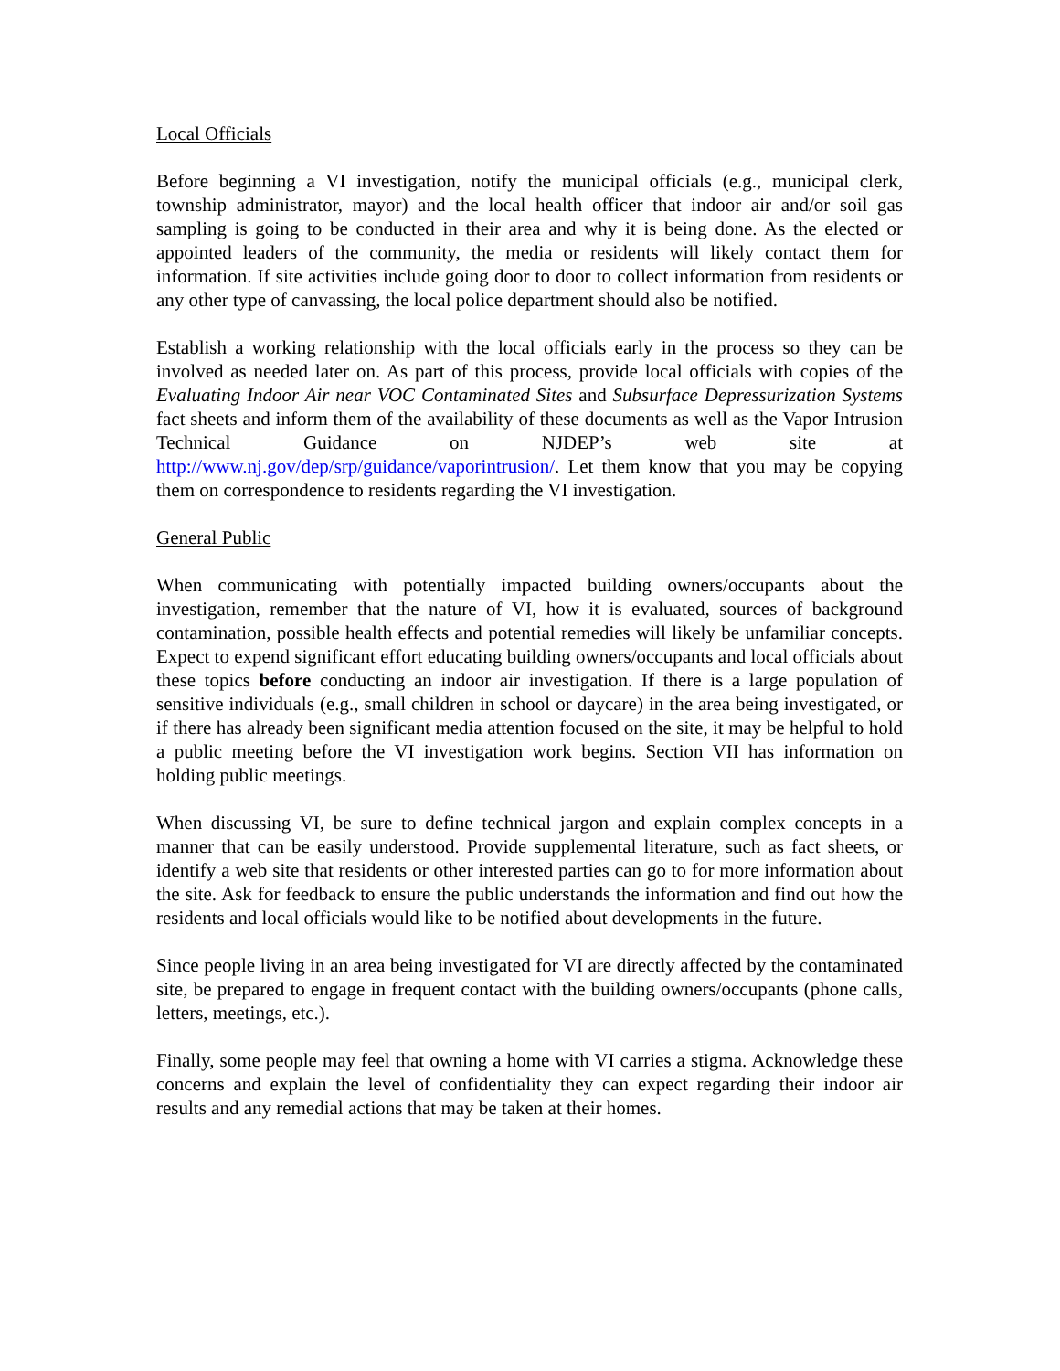Local Officials
Before beginning a VI investigation, notify the municipal officials (e.g., municipal clerk, township administrator, mayor) and the local health officer that indoor air and/or soil gas sampling is going to be conducted in their area and why it is being done. As the elected or appointed leaders of the community, the media or residents will likely contact them for information. If site activities include going door to door to collect information from residents or any other type of canvassing, the local police department should also be notified.
Establish a working relationship with the local officials early in the process so they can be involved as needed later on. As part of this process, provide local officials with copies of the Evaluating Indoor Air near VOC Contaminated Sites and Subsurface Depressurization Systems fact sheets and inform them of the availability of these documents as well as the Vapor Intrusion Technical Guidance on NJDEP’s web site at http://www.nj.gov/dep/srp/guidance/vaporintrusion/. Let them know that you may be copying them on correspondence to residents regarding the VI investigation.
General Public
When communicating with potentially impacted building owners/occupants about the investigation, remember that the nature of VI, how it is evaluated, sources of background contamination, possible health effects and potential remedies will likely be unfamiliar concepts. Expect to expend significant effort educating building owners/occupants and local officials about these topics before conducting an indoor air investigation. If there is a large population of sensitive individuals (e.g., small children in school or daycare) in the area being investigated, or if there has already been significant media attention focused on the site, it may be helpful to hold a public meeting before the VI investigation work begins. Section VII has information on holding public meetings.
When discussing VI, be sure to define technical jargon and explain complex concepts in a manner that can be easily understood. Provide supplemental literature, such as fact sheets, or identify a web site that residents or other interested parties can go to for more information about the site. Ask for feedback to ensure the public understands the information and find out how the residents and local officials would like to be notified about developments in the future.
Since people living in an area being investigated for VI are directly affected by the contaminated site, be prepared to engage in frequent contact with the building owners/occupants (phone calls, letters, meetings, etc.).
Finally, some people may feel that owning a home with VI carries a stigma. Acknowledge these concerns and explain the level of confidentiality they can expect regarding their indoor air results and any remedial actions that may be taken at their homes.